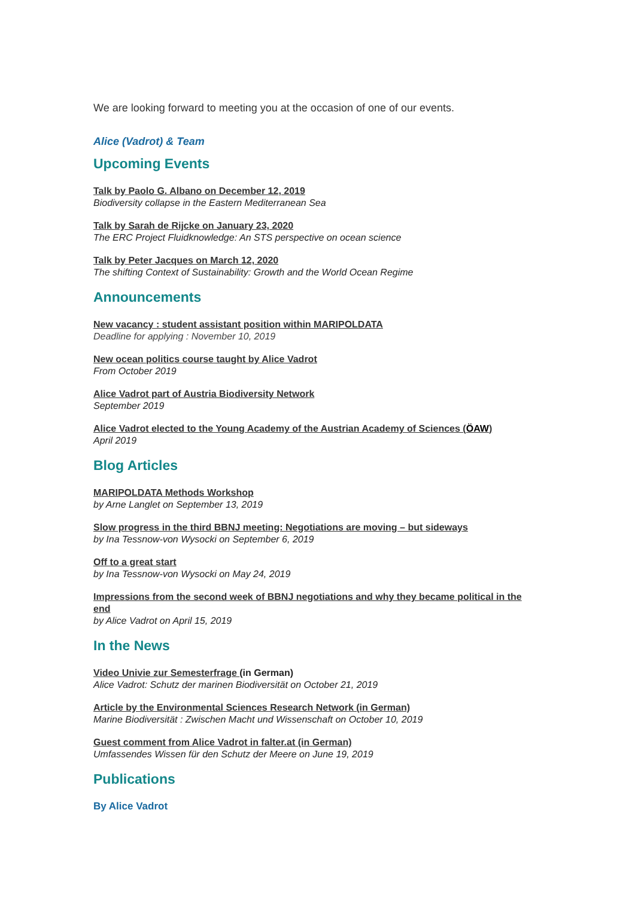We are looking forward to meeting you at the occasion of one of our events.
Alice (Vadrot) & Team
Upcoming Events
Talk by Paolo G. Albano on December 12, 2019
Biodiversity collapse in the Eastern Mediterranean Sea
Talk by Sarah de Rijcke on January 23, 2020
The ERC Project Fluidknowledge: An STS perspective on ocean science
Talk by Peter Jacques on March 12, 2020
The shifting Context of Sustainability: Growth and the World Ocean Regime
Announcements
New vacancy : student assistant position within MARIPOLDATA
Deadline for applying : November 10, 2019
New ocean politics course taught by Alice Vadrot
From October 2019
Alice Vadrot part of Austria Biodiversity Network
September 2019
Alice Vadrot elected to the Young Academy of the Austrian Academy of Sciences (ÖAW)
April 2019
Blog Articles
MARIPOLDATA Methods Workshop
by Arne Langlet on September 13, 2019
Slow progress in the third BBNJ meeting: Negotiations are moving – but sideways
by Ina Tessnow-von Wysocki on September 6, 2019
Off to a great start
by Ina Tessnow-von Wysocki on May 24, 2019
Impressions from the second week of BBNJ negotiations and why they became political in the end
by Alice Vadrot on April 15, 2019
In the News
Video Univie zur Semesterfrage (in German)
Alice Vadrot: Schutz der marinen Biodiversität on October 21, 2019
Article by the Environmental Sciences Research Network (in German)
Marine Biodiversität : Zwischen Macht und Wissenschaft on October 10, 2019
Guest comment from Alice Vadrot in falter.at (in German)
Umfassendes Wissen für den Schutz der Meere on June 19, 2019
Publications
By Alice Vadrot